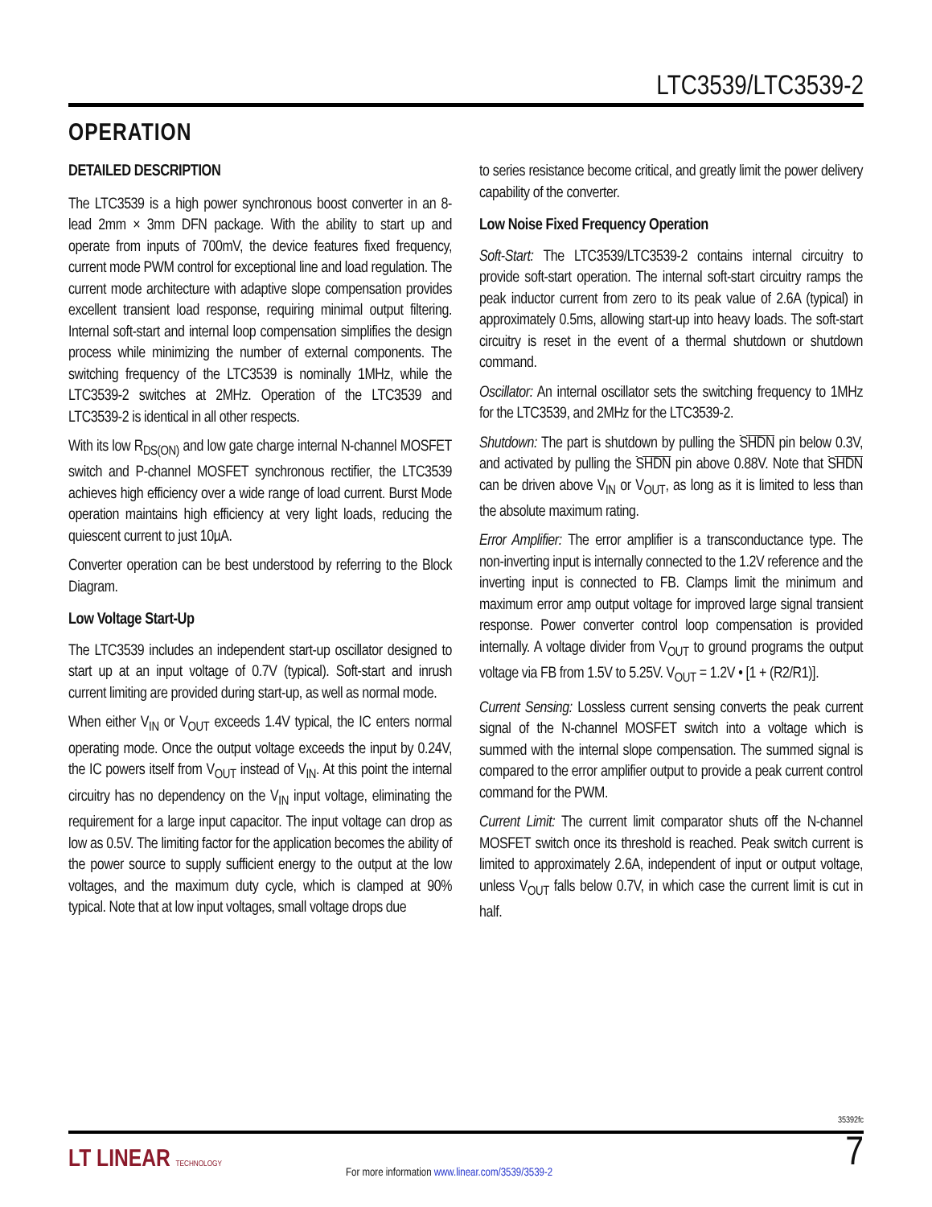LTC3539/LTC3539-2
OPERATION
DETAILED DESCRIPTION
The LTC3539 is a high power synchronous boost converter in an 8-lead 2mm × 3mm DFN package. With the ability to start up and operate from inputs of 700mV, the device features fixed frequency, current mode PWM control for exceptional line and load regulation. The current mode architecture with adaptive slope compensation provides excellent transient load response, requiring minimal output filtering. Internal soft-start and internal loop compensation simplifies the design process while minimizing the number of external components. The switching frequency of the LTC3539 is nominally 1MHz, while the LTC3539-2 switches at 2MHz. Operation of the LTC3539 and LTC3539-2 is identical in all other respects.
With its low R<sub>DS(ON)</sub> and low gate charge internal N-channel MOSFET switch and P-channel MOSFET synchronous rectifier, the LTC3539 achieves high efficiency over a wide range of load current. Burst Mode operation maintains high efficiency at very light loads, reducing the quiescent current to just 10µA.
Converter operation can be best understood by referring to the Block Diagram.
Low Voltage Start-Up
The LTC3539 includes an independent start-up oscillator designed to start up at an input voltage of 0.7V (typical). Soft-start and inrush current limiting are provided during start-up, as well as normal mode.
When either V<sub>IN</sub> or V<sub>OUT</sub> exceeds 1.4V typical, the IC enters normal operating mode. Once the output voltage exceeds the input by 0.24V, the IC powers itself from V<sub>OUT</sub> instead of V<sub>IN</sub>. At this point the internal circuitry has no dependency on the V<sub>IN</sub> input voltage, eliminating the requirement for a large input capacitor. The input voltage can drop as low as 0.5V. The limiting factor for the application becomes the ability of the power source to supply sufficient energy to the output at the low voltages, and the maximum duty cycle, which is clamped at 90% typical. Note that at low input voltages, small voltage drops due
to series resistance become critical, and greatly limit the power delivery capability of the converter.
Low Noise Fixed Frequency Operation
Soft-Start: The LTC3539/LTC3539-2 contains internal circuitry to provide soft-start operation. The internal soft-start circuitry ramps the peak inductor current from zero to its peak value of 2.6A (typical) in approximately 0.5ms, allowing start-up into heavy loads. The soft-start circuitry is reset in the event of a thermal shutdown or shutdown command.
Oscillator: An internal oscillator sets the switching frequency to 1MHz for the LTC3539, and 2MHz for the LTC3539-2.
Shutdown: The part is shutdown by pulling the SHDN pin below 0.3V, and activated by pulling the SHDN pin above 0.88V. Note that SHDN can be driven above V<sub>IN</sub> or V<sub>OUT</sub>, as long as it is limited to less than the absolute maximum rating.
Error Amplifier: The error amplifier is a transconductance type. The non-inverting input is internally connected to the 1.2V reference and the inverting input is connected to FB. Clamps limit the minimum and maximum error amp output voltage for improved large signal transient response. Power converter control loop compensation is provided internally. A voltage divider from V<sub>OUT</sub> to ground programs the output voltage via FB from 1.5V to 5.25V. V<sub>OUT</sub> = 1.2V • [1 + (R2/R1)].
Current Sensing: Lossless current sensing converts the peak current signal of the N-channel MOSFET switch into a voltage which is summed with the internal slope compensation. The summed signal is compared to the error amplifier output to provide a peak current control command for the PWM.
Current Limit: The current limit comparator shuts off the N-channel MOSFET switch once its threshold is reached. Peak switch current is limited to approximately 2.6A, independent of input or output voltage, unless V<sub>OUT</sub> falls below 0.7V, in which case the current limit is cut in half.
35392fc
LT LINEAR TECHNOLOGY
For more information www.linear.com/3539/3539-2
7